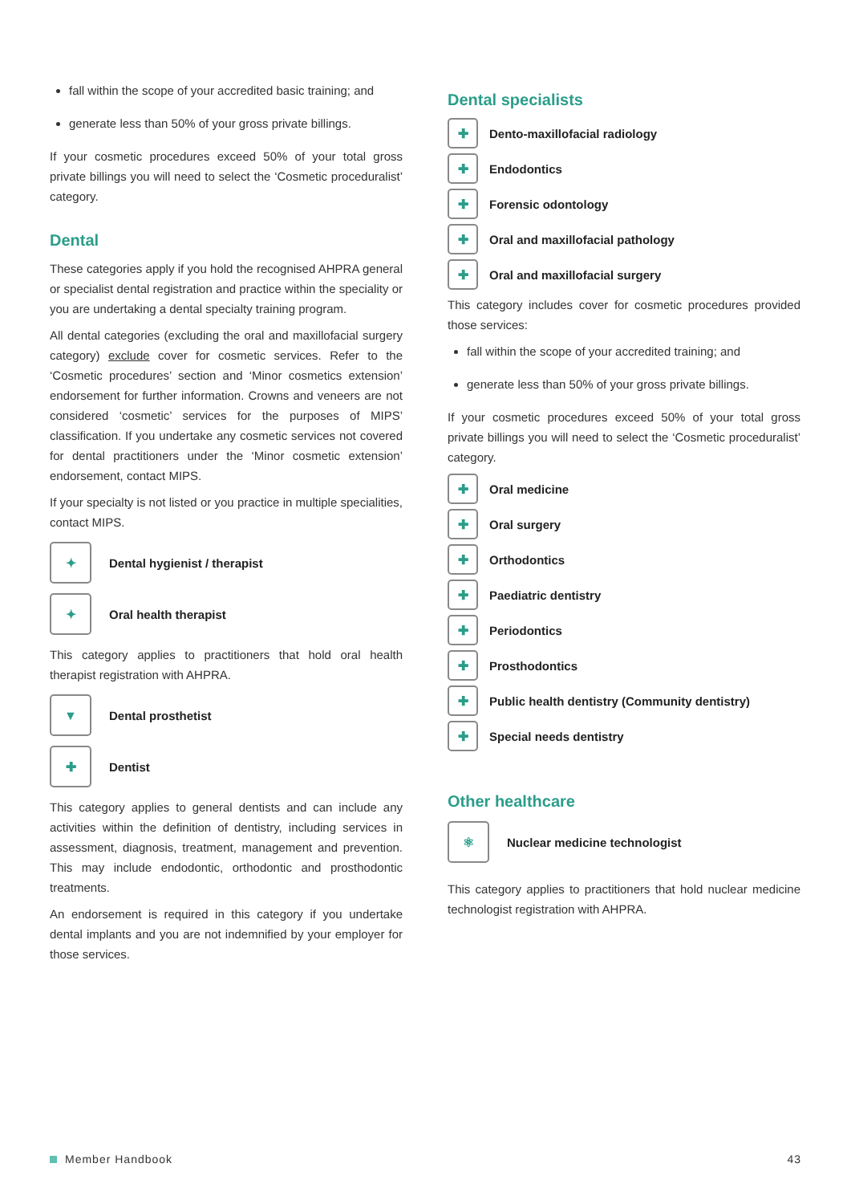fall within the scope of your accredited basic training; and
generate less than 50% of your gross private billings.
If your cosmetic procedures exceed 50% of your total gross private billings you will need to select the ‘Cosmetic proceduralist’ category.
Dental
These categories apply if you hold the recognised AHPRA general or specialist dental registration and practice within the speciality or you are undertaking a dental specialty training program.
All dental categories (excluding the oral and maxillofacial surgery category) exclude cover for cosmetic services. Refer to the ‘Cosmetic procedures’ section and ‘Minor cosmetics extension’ endorsement for further information. Crowns and veneers are not considered ‘cosmetic’ services for the purposes of MIPS’ classification. If you undertake any cosmetic services not covered for dental practitioners under the ‘Minor cosmetic extension’ endorsement, contact MIPS.
If your specialty is not listed or you practice in multiple specialities, contact MIPS.
✦ Dental hygienist / therapist
✦ Oral health therapist
This category applies to practitioners that hold oral health therapist registration with AHPRA.
▼ Dental prosthetist
✚ Dentist
This category applies to general dentists and can include any activities within the definition of dentistry, including services in assessment, diagnosis, treatment, management and prevention. This may include endodontic, orthodontic and prosthodontic treatments.
An endorsement is required in this category if you undertake dental implants and you are not indemnified by your employer for those services.
Dental specialists
✚ Dento-maxillofacial radiology
✚ Endodontics
✚ Forensic odontology
✚ Oral and maxillofacial pathology
✚ Oral and maxillofacial surgery
This category includes cover for cosmetic procedures provided those services:
fall within the scope of your accredited training; and
generate less than 50% of your gross private billings.
If your cosmetic procedures exceed 50% of your total gross private billings you will need to select the ‘Cosmetic proceduralist’ category.
✚ Oral medicine
✚ Oral surgery
✚ Orthodontics
✚ Paediatric dentistry
✚ Periodontics
✚ Prosthodontics
✚ Public health dentistry (Community dentistry)
✚ Special needs dentistry
Other healthcare
⚛ Nuclear medicine technologist
This category applies to practitioners that hold nuclear medicine technologist registration with AHPRA.
Member Handbook 43